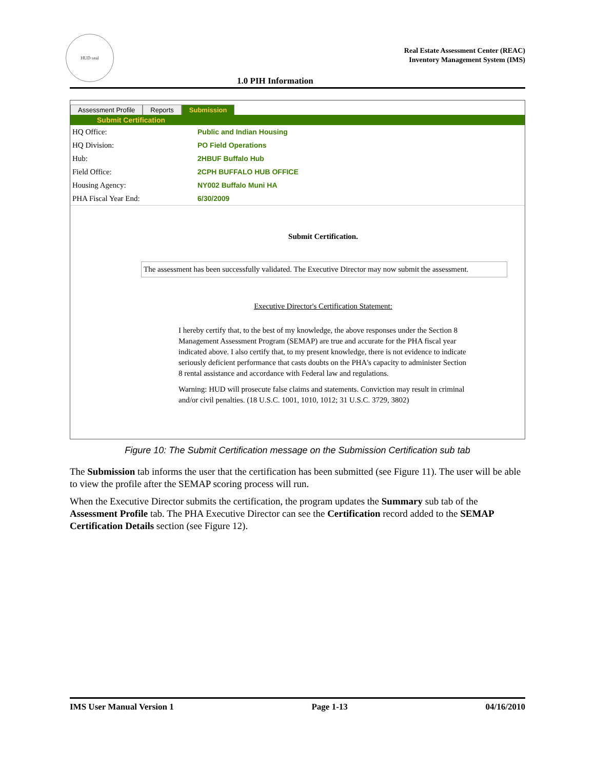HUD seal
Real Estate Assessment Center (REAC)
Inventory Management System (IMS)
1.0 PIH Information
Assessment Profile Reports Submission
Submit Certification
| HQ Office: | Public and Indian Housing |
| HQ Division: | PO Field Operations |
| Hub: | 2HBUF Buffalo Hub |
| Field Office: | 2CPH BUFFALO HUB OFFICE |
| Housing Agency: | NY002 Buffalo Muni HA |
| PHA Fiscal Year End: | 6/30/2009 |
Submit Certification.
The assessment has been successfully validated. The Executive Director may now submit the assessment.
Executive Director's Certification Statement:
I hereby certify that, to the best of my knowledge, the above responses under the Section 8 Management Assessment Program (SEMAP) are true and accurate for the PHA fiscal year indicated above. I also certify that, to my present knowledge, there is not evidence to indicate seriously deficient performance that casts doubts on the PHA's capacity to administer Section 8 rental assistance and accordance with Federal law and regulations.
Warning: HUD will prosecute false claims and statements. Conviction may result in criminal and/or civil penalties. (18 U.S.C. 1001, 1010, 1012; 31 U.S.C. 3729, 3802)
Figure 10: The Submit Certification message on the Submission Certification sub tab
The Submission tab informs the user that the certification has been submitted (see Figure 11). The user will be able to view the profile after the SEMAP scoring process will run.
When the Executive Director submits the certification, the program updates the Summary sub tab of the Assessment Profile tab. The PHA Executive Director can see the Certification record added to the SEMAP Certification Details section (see Figure 12).
IMS User Manual Version 1 Page 1-13 04/16/2010